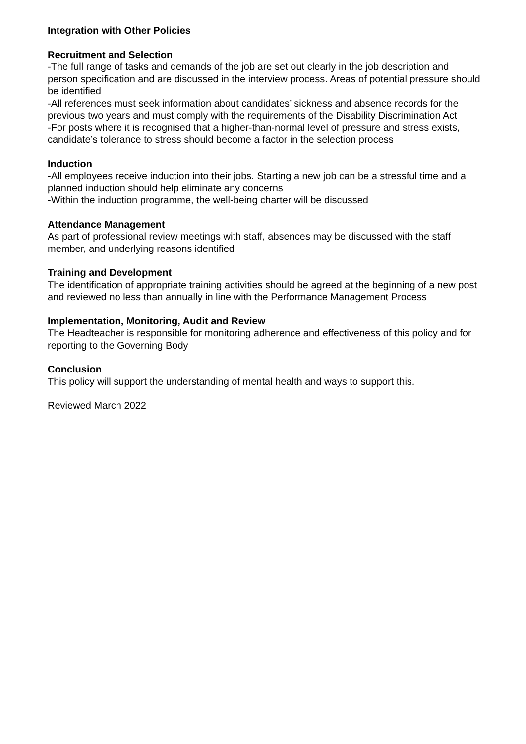Integration with Other Policies
Recruitment and Selection
-The full range of tasks and demands of the job are set out clearly in the job description and person specification and are discussed in the interview process. Areas of potential pressure should be identified
-All references must seek information about candidates’ sickness and absence records for the previous two years and must comply with the requirements of the Disability Discrimination Act
-For posts where it is recognised that a higher-than-normal level of pressure and stress exists, candidate’s tolerance to stress should become a factor in the selection process
Induction
-All employees receive induction into their jobs. Starting a new job can be a stressful time and a planned induction should help eliminate any concerns
-Within the induction programme, the well-being charter will be discussed
Attendance Management
As part of professional review meetings with staff, absences may be discussed with the staff member, and underlying reasons identified
Training and Development
The identification of appropriate training activities should be agreed at the beginning of a new post and reviewed no less than annually in line with the Performance Management Process
Implementation, Monitoring, Audit and Review
The Headteacher is responsible for monitoring adherence and effectiveness of this policy and for reporting to the Governing Body
Conclusion
This policy will support the understanding of mental health and ways to support this.
Reviewed March 2022